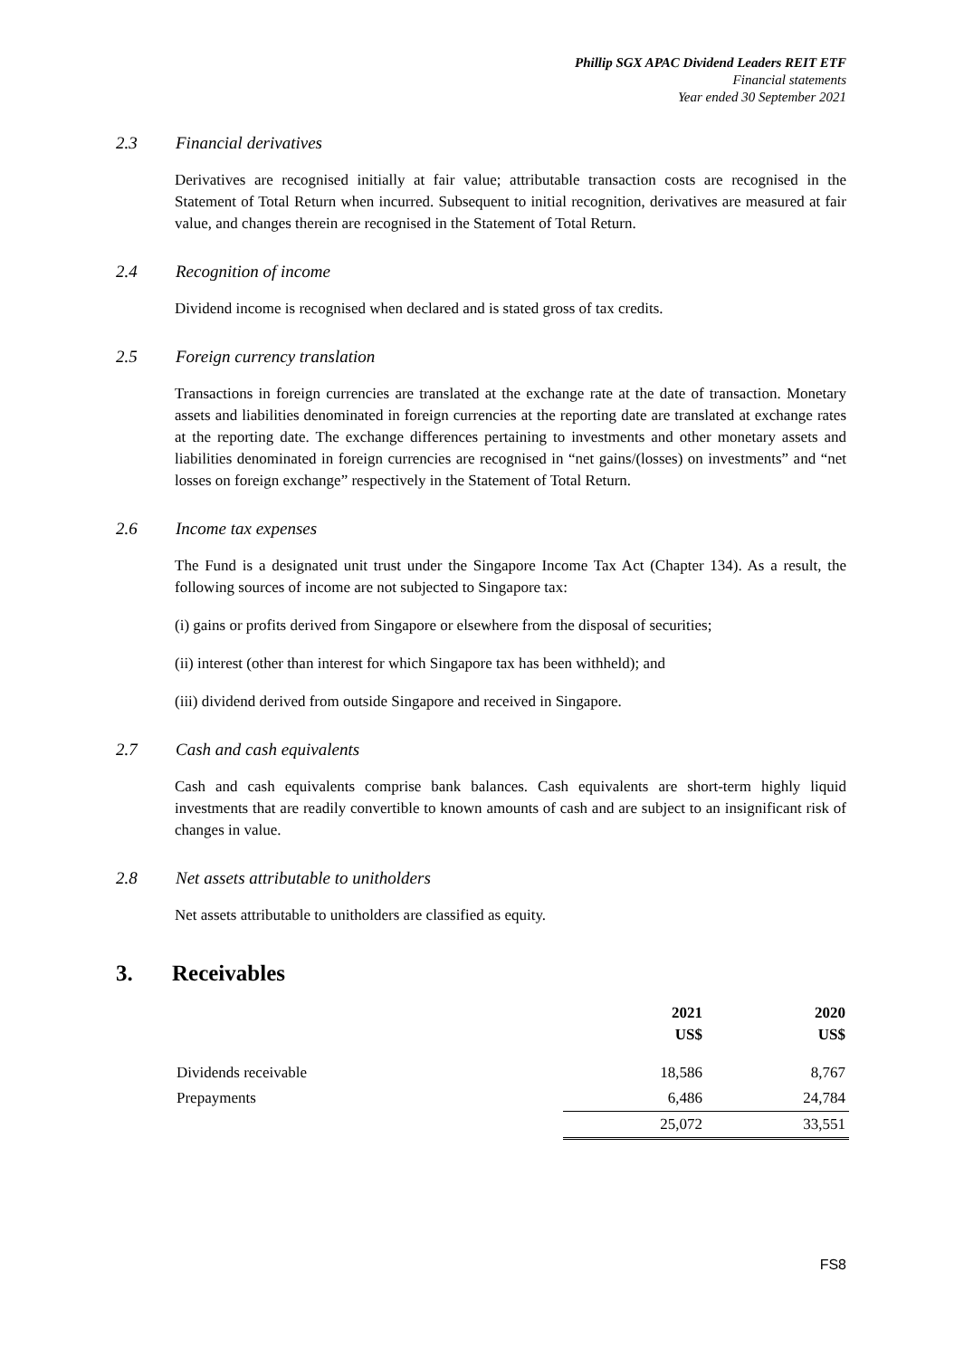Phillip SGX APAC Dividend Leaders REIT ETF
Financial statements
Year ended 30 September 2021
2.3 Financial derivatives
Derivatives are recognised initially at fair value; attributable transaction costs are recognised in the Statement of Total Return when incurred. Subsequent to initial recognition, derivatives are measured at fair value, and changes therein are recognised in the Statement of Total Return.
2.4 Recognition of income
Dividend income is recognised when declared and is stated gross of tax credits.
2.5 Foreign currency translation
Transactions in foreign currencies are translated at the exchange rate at the date of transaction. Monetary assets and liabilities denominated in foreign currencies at the reporting date are translated at exchange rates at the reporting date. The exchange differences pertaining to investments and other monetary assets and liabilities denominated in foreign currencies are recognised in “net gains/(losses) on investments” and “net losses on foreign exchange” respectively in the Statement of Total Return.
2.6 Income tax expenses
The Fund is a designated unit trust under the Singapore Income Tax Act (Chapter 134). As a result, the following sources of income are not subjected to Singapore tax:
(i) gains or profits derived from Singapore or elsewhere from the disposal of securities;
(ii) interest (other than interest for which Singapore tax has been withheld); and
(iii) dividend derived from outside Singapore and received in Singapore.
2.7 Cash and cash equivalents
Cash and cash equivalents comprise bank balances. Cash equivalents are short-term highly liquid investments that are readily convertible to known amounts of cash and are subject to an insignificant risk of changes in value.
2.8 Net assets attributable to unitholders
Net assets attributable to unitholders are classified as equity.
3. Receivables
| | 2021 US$ | 2020 US$ |
| --- | --- | --- |
| Dividends receivable | 18,586 | 8,767 |
| Prepayments | 6,486 | 24,784 |
| | 25,072 | 33,551 |
FS8